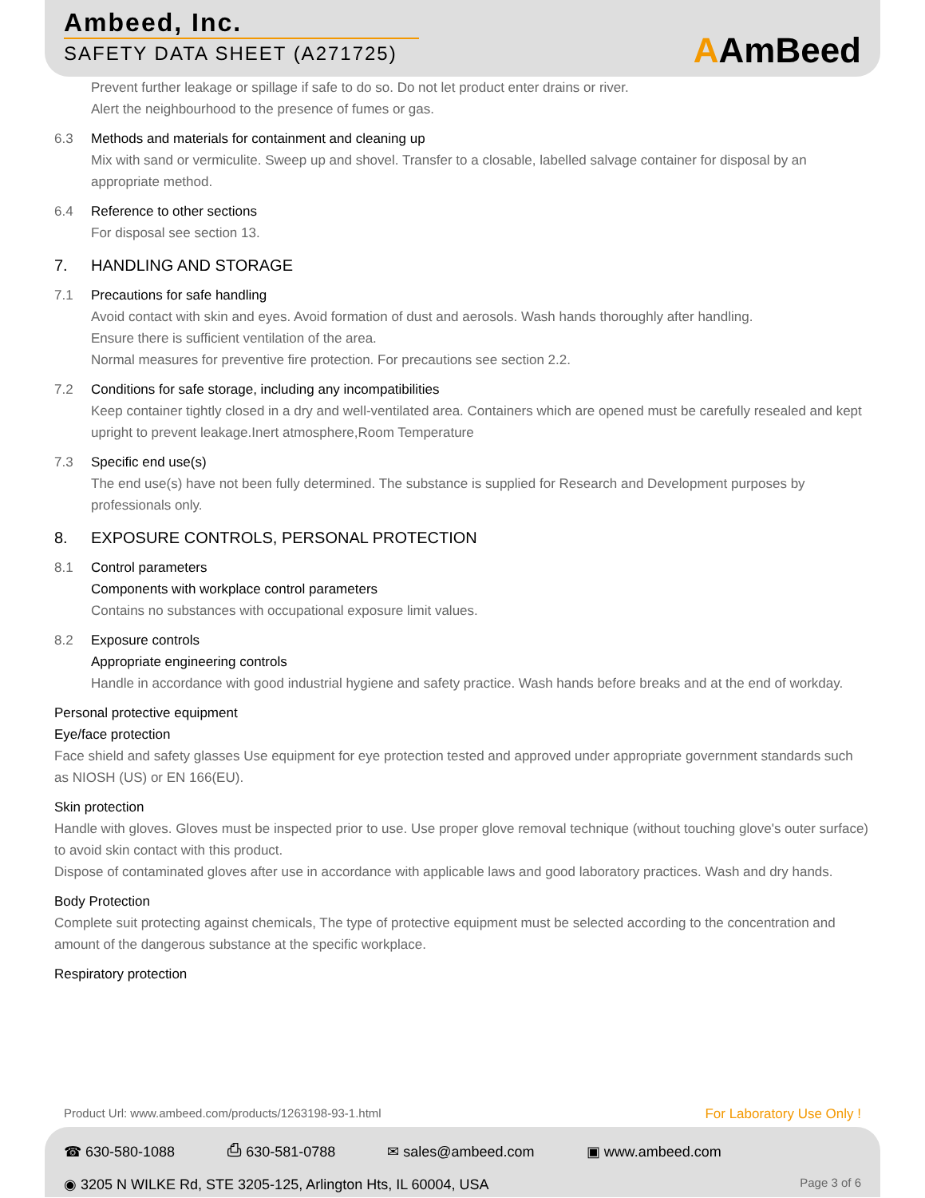Ambeed, Inc.
SAFETY DATA SHEET (A271725)
AAmBeed
Prevent further leakage or spillage if safe to do so. Do not let product enter drains or river.
Alert the neighbourhood to the presence of fumes or gas.
6.3 Methods and materials for containment and cleaning up
Mix with sand or vermiculite. Sweep up and shovel. Transfer to a closable, labelled salvage container for disposal by an appropriate method.
6.4 Reference to other sections
For disposal see section 13.
7. HANDLING AND STORAGE
7.1 Precautions for safe handling
Avoid contact with skin and eyes. Avoid formation of dust and aerosols. Wash hands thoroughly after handling.
Ensure there is sufficient ventilation of the area.
Normal measures for preventive fire protection. For precautions see section 2.2.
7.2 Conditions for safe storage, including any incompatibilities
Keep container tightly closed in a dry and well-ventilated area. Containers which are opened must be carefully resealed and kept upright to prevent leakage.Inert atmosphere,Room Temperature
7.3 Specific end use(s)
The end use(s) have not been fully determined. The substance is supplied for Research and Development purposes by professionals only.
8. EXPOSURE CONTROLS, PERSONAL PROTECTION
8.1 Control parameters
Components with workplace control parameters
Contains no substances with occupational exposure limit values.
8.2 Exposure controls
Appropriate engineering controls
Handle in accordance with good industrial hygiene and safety practice. Wash hands before breaks and at the end of workday.
Personal protective equipment
Eye/face protection
Face shield and safety glasses Use equipment for eye protection tested and approved under appropriate government standards such as NIOSH (US) or EN 166(EU).
Skin protection
Handle with gloves. Gloves must be inspected prior to use. Use proper glove removal technique (without touching glove's outer surface) to avoid skin contact with this product.
Dispose of contaminated gloves after use in accordance with applicable laws and good laboratory practices. Wash and dry hands.
Body Protection
Complete suit protecting against chemicals, The type of protective equipment must be selected according to the concentration and amount of the dangerous substance at the specific workplace.
Respiratory protection
Product Url: www.ambeed.com/products/1263198-93-1.html For Laboratory Use Only !
☎ 630-580-1088 ⎙ 630-581-0788 ✉ sales@ambeed.com ▣ www.ambeed.com
◉ 3205 N WILKE Rd, STE 3205-125, Arlington Hts, IL 60004, USA Page 3 of 6